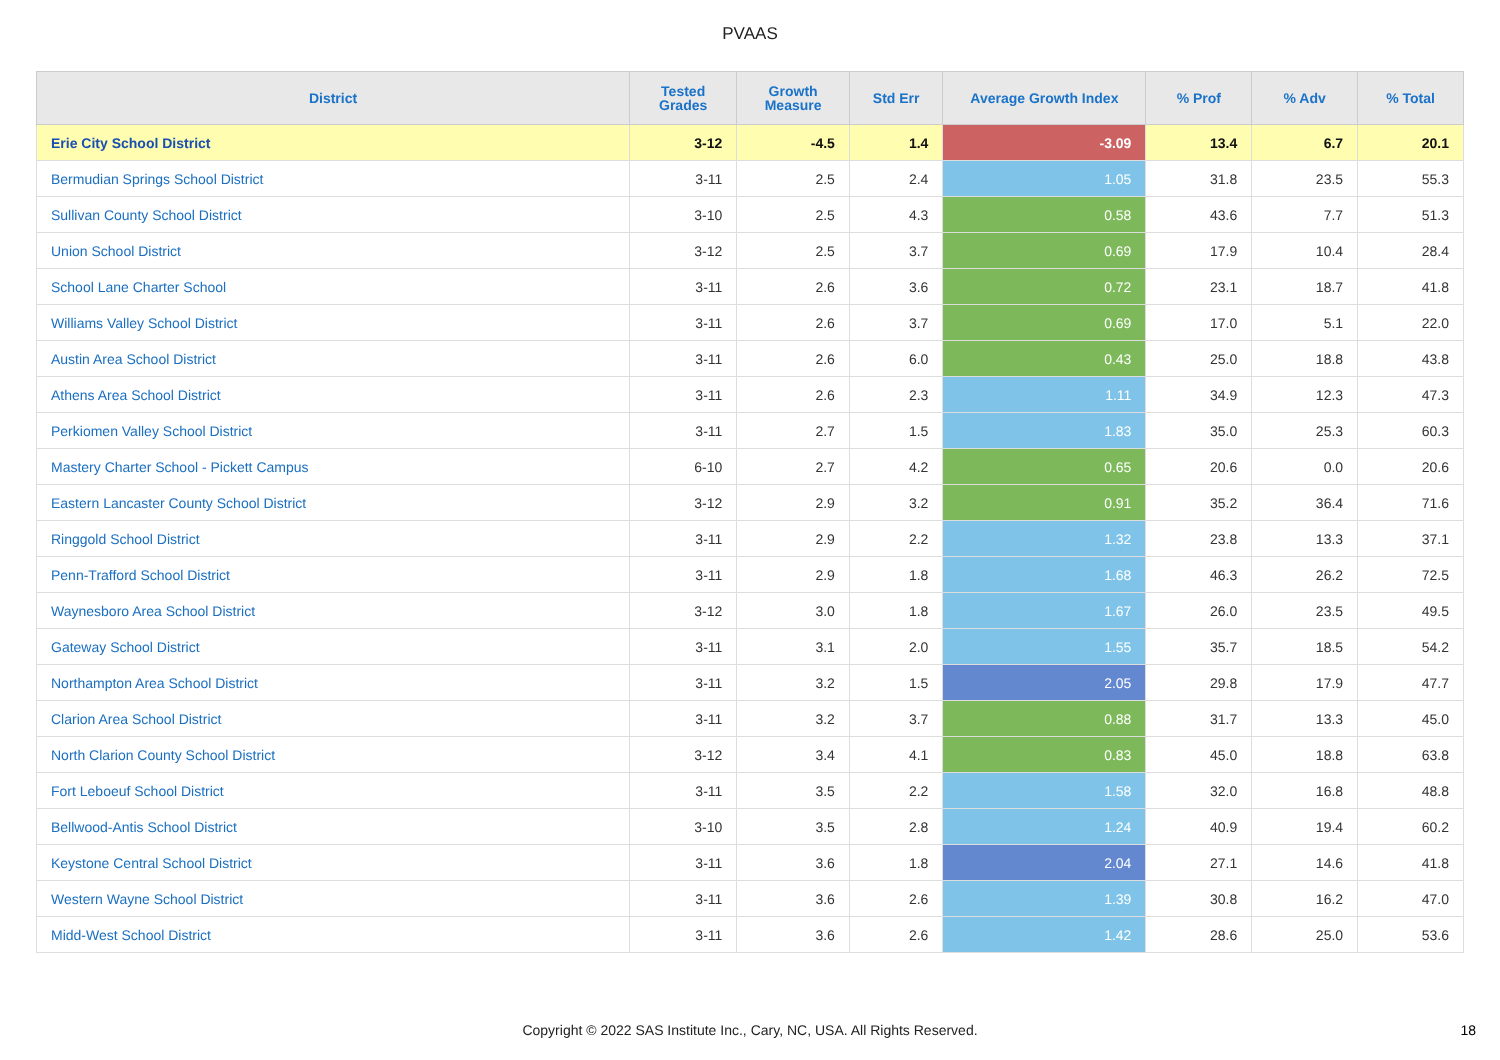PVAAS
| District | Tested Grades | Growth Measure | Std Err | Average Growth Index | % Prof | % Adv | % Total |
| --- | --- | --- | --- | --- | --- | --- | --- |
| Erie City School District | 3-12 | -4.5 | 1.4 | -3.09 | 13.4 | 6.7 | 20.1 |
| Bermudian Springs School District | 3-11 | 2.5 | 2.4 | 1.05 | 31.8 | 23.5 | 55.3 |
| Sullivan County School District | 3-10 | 2.5 | 4.3 | 0.58 | 43.6 | 7.7 | 51.3 |
| Union School District | 3-12 | 2.5 | 3.7 | 0.69 | 17.9 | 10.4 | 28.4 |
| School Lane Charter School | 3-11 | 2.6 | 3.6 | 0.72 | 23.1 | 18.7 | 41.8 |
| Williams Valley School District | 3-11 | 2.6 | 3.7 | 0.69 | 17.0 | 5.1 | 22.0 |
| Austin Area School District | 3-11 | 2.6 | 6.0 | 0.43 | 25.0 | 18.8 | 43.8 |
| Athens Area School District | 3-11 | 2.6 | 2.3 | 1.11 | 34.9 | 12.3 | 47.3 |
| Perkiomen Valley School District | 3-11 | 2.7 | 1.5 | 1.83 | 35.0 | 25.3 | 60.3 |
| Mastery Charter School - Pickett Campus | 6-10 | 2.7 | 4.2 | 0.65 | 20.6 | 0.0 | 20.6 |
| Eastern Lancaster County School District | 3-12 | 2.9 | 3.2 | 0.91 | 35.2 | 36.4 | 71.6 |
| Ringgold School District | 3-11 | 2.9 | 2.2 | 1.32 | 23.8 | 13.3 | 37.1 |
| Penn-Trafford School District | 3-11 | 2.9 | 1.8 | 1.68 | 46.3 | 26.2 | 72.5 |
| Waynesboro Area School District | 3-12 | 3.0 | 1.8 | 1.67 | 26.0 | 23.5 | 49.5 |
| Gateway School District | 3-11 | 3.1 | 2.0 | 1.55 | 35.7 | 18.5 | 54.2 |
| Northampton Area School District | 3-11 | 3.2 | 1.5 | 2.05 | 29.8 | 17.9 | 47.7 |
| Clarion Area School District | 3-11 | 3.2 | 3.7 | 0.88 | 31.7 | 13.3 | 45.0 |
| North Clarion County School District | 3-12 | 3.4 | 4.1 | 0.83 | 45.0 | 18.8 | 63.8 |
| Fort Leboeuf School District | 3-11 | 3.5 | 2.2 | 1.58 | 32.0 | 16.8 | 48.8 |
| Bellwood-Antis School District | 3-10 | 3.5 | 2.8 | 1.24 | 40.9 | 19.4 | 60.2 |
| Keystone Central School District | 3-11 | 3.6 | 1.8 | 2.04 | 27.1 | 14.6 | 41.8 |
| Western Wayne School District | 3-11 | 3.6 | 2.6 | 1.39 | 30.8 | 16.2 | 47.0 |
| Midd-West School District | 3-11 | 3.6 | 2.6 | 1.42 | 28.6 | 25.0 | 53.6 |
Copyright © 2022 SAS Institute Inc., Cary, NC, USA. All Rights Reserved. 18